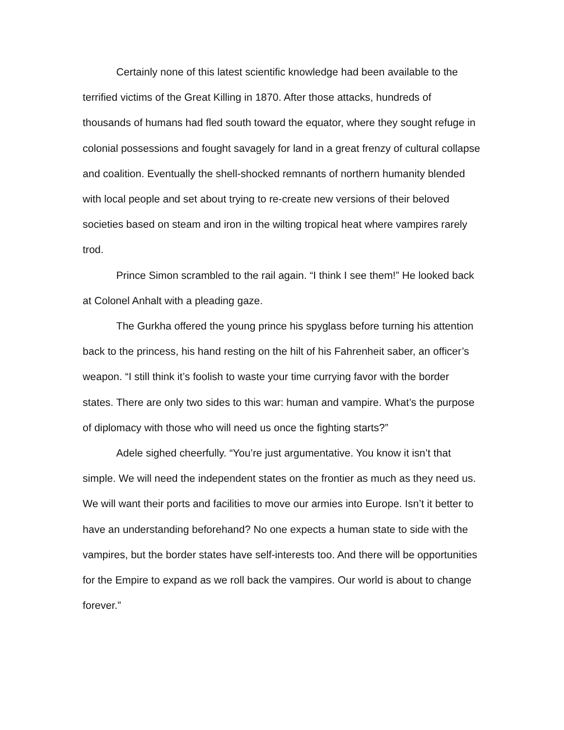Certainly none of this latest scientific knowledge had been available to the terrified victims of the Great Killing in 1870. After those attacks, hundreds of thousands of humans had fled south toward the equator, where they sought refuge in colonial possessions and fought savagely for land in a great frenzy of cultural collapse and coalition. Eventually the shell-shocked remnants of northern humanity blended with local people and set about trying to re-create new versions of their beloved societies based on steam and iron in the wilting tropical heat where vampires rarely trod.
Prince Simon scrambled to the rail again. “I think I see them!” He looked back at Colonel Anhalt with a pleading gaze.
The Gurkha offered the young prince his spyglass before turning his attention back to the princess, his hand resting on the hilt of his Fahrenheit saber, an officer’s weapon. “I still think it’s foolish to waste your time currying favor with the border states. There are only two sides to this war: human and vampire. What’s the purpose of diplomacy with those who will need us once the fighting starts?”
Adele sighed cheerfully. “You’re just argumentative. You know it isn’t that simple. We will need the independent states on the frontier as much as they need us. We will want their ports and facilities to move our armies into Europe. Isn’t it better to have an understanding beforehand? No one expects a human state to side with the vampires, but the border states have self-interests too. And there will be opportunities for the Empire to expand as we roll back the vampires. Our world is about to change forever.”